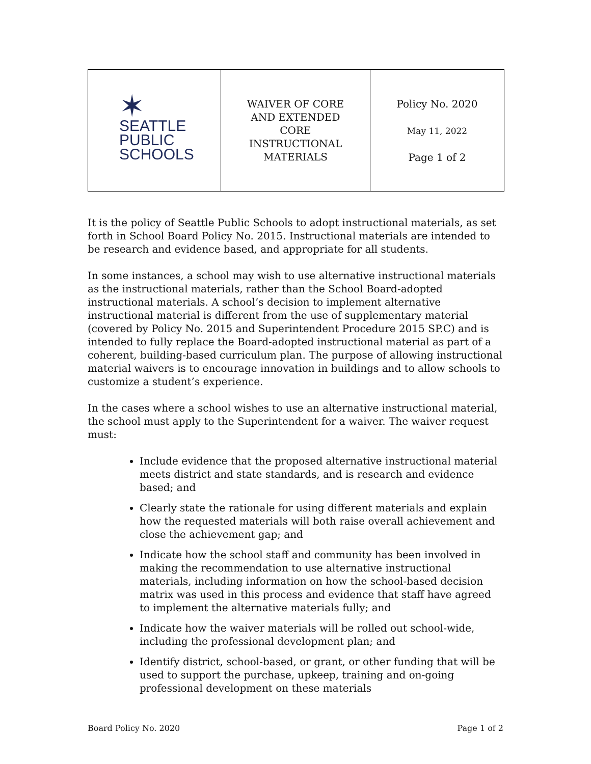| ✶ SEATTLE PUBLIC SCHOOLS | WAIVER OF CORE AND EXTENDED CORE INSTRUCTIONAL MATERIALS | Policy No. 2020 May 11, 2022 Page 1 of 2 |
It is the policy of Seattle Public Schools to adopt instructional materials, as set forth in School Board Policy No. 2015. Instructional materials are intended to be research and evidence based, and appropriate for all students.
In some instances, a school may wish to use alternative instructional materials as the instructional materials, rather than the School Board-adopted instructional materials. A school’s decision to implement alternative instructional material is different from the use of supplementary material (covered by Policy No. 2015 and Superintendent Procedure 2015 SP.C) and is intended to fully replace the Board-adopted instructional material as part of a coherent, building-based curriculum plan. The purpose of allowing instructional material waivers is to encourage innovation in buildings and to allow schools to customize a student’s experience.
In the cases where a school wishes to use an alternative instructional material, the school must apply to the Superintendent for a waiver. The waiver request must:
Include evidence that the proposed alternative instructional material meets district and state standards, and is research and evidence based; and
Clearly state the rationale for using different materials and explain how the requested materials will both raise overall achievement and close the achievement gap; and
Indicate how the school staff and community has been involved in making the recommendation to use alternative instructional materials, including information on how the school-based decision matrix was used in this process and evidence that staff have agreed to implement the alternative materials fully; and
Indicate how the waiver materials will be rolled out school-wide, including the professional development plan; and
Identify district, school-based, or grant, or other funding that will be used to support the purchase, upkeep, training and on-going professional development on these materials
Board Policy No. 2020 Page 1 of 2